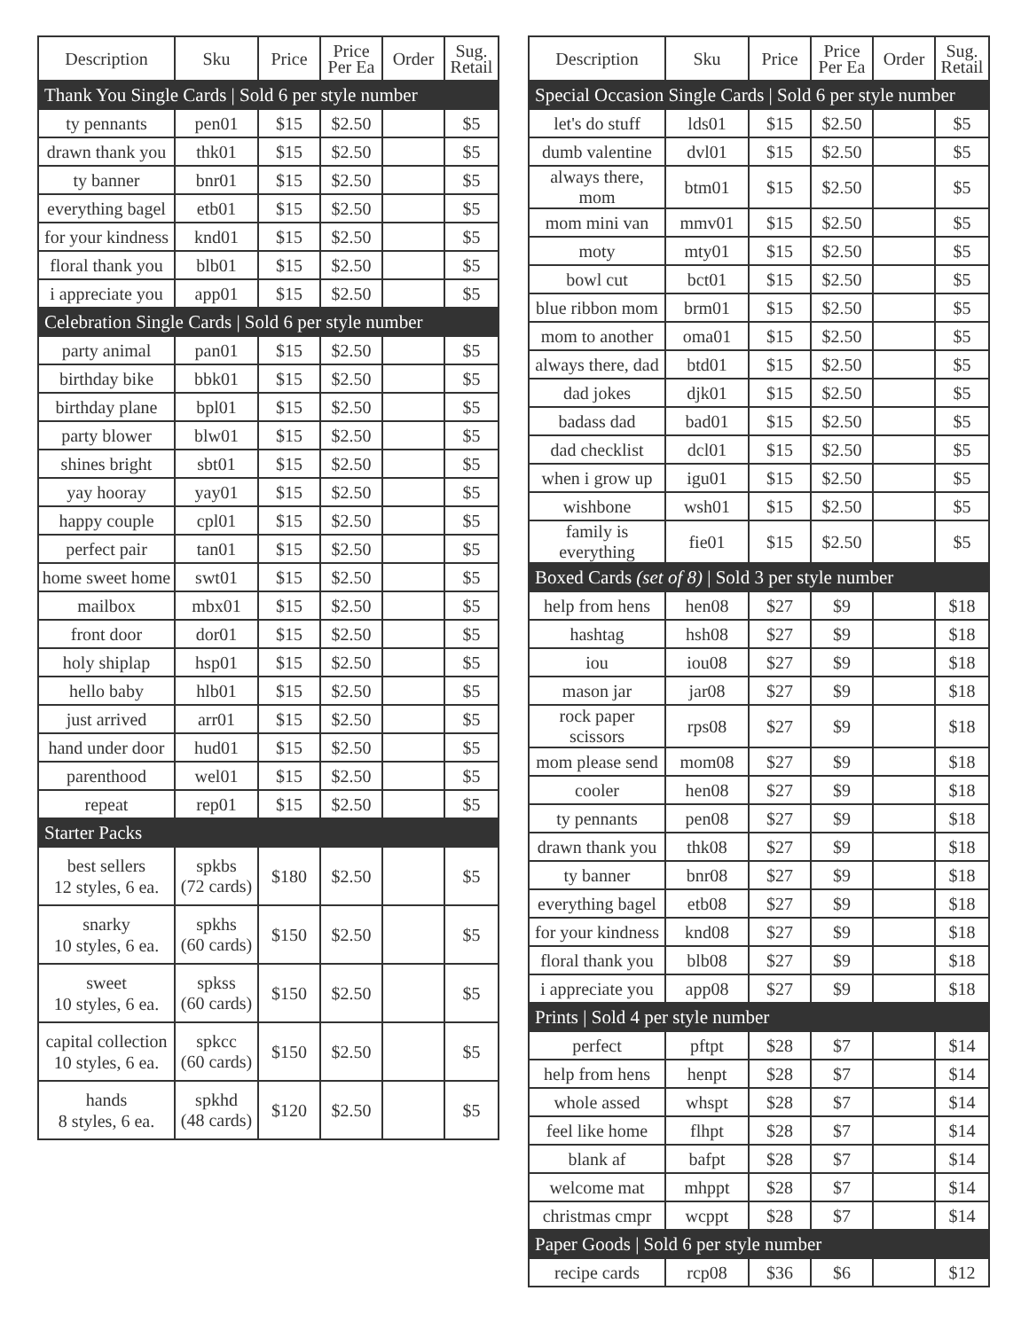| Description | Sku | Price | Price Per Ea | Order | Sug. Retail |
| --- | --- | --- | --- | --- | --- |
| Thank You Single Cards / Sold 6 per style number | | | | | |
| ty pennants | pen01 | $15 | $2.50 | | $5 |
| drawn thank you | thk01 | $15 | $2.50 | | $5 |
| ty banner | bnr01 | $15 | $2.50 | | $5 |
| everything bagel | etb01 | $15 | $2.50 | | $5 |
| for your kindness | knd01 | $15 | $2.50 | | $5 |
| floral thank you | blb01 | $15 | $2.50 | | $5 |
| i appreciate you | app01 | $15 | $2.50 | | $5 |
| Celebration Single Cards / Sold 6 per style number | | | | | |
| party animal | pan01 | $15 | $2.50 | | $5 |
| birthday bike | bbk01 | $15 | $2.50 | | $5 |
| birthday plane | bpl01 | $15 | $2.50 | | $5 |
| party blower | blw01 | $15 | $2.50 | | $5 |
| shines bright | sbt01 | $15 | $2.50 | | $5 |
| yay hooray | yay01 | $15 | $2.50 | | $5 |
| happy couple | cpl01 | $15 | $2.50 | | $5 |
| perfect pair | tan01 | $15 | $2.50 | | $5 |
| home sweet home | swt01 | $15 | $2.50 | | $5 |
| mailbox | mbx01 | $15 | $2.50 | | $5 |
| front door | dor01 | $15 | $2.50 | | $5 |
| holy shiplap | hsp01 | $15 | $2.50 | | $5 |
| hello baby | hlb01 | $15 | $2.50 | | $5 |
| just arrived | arr01 | $15 | $2.50 | | $5 |
| hand under door | hud01 | $15 | $2.50 | | $5 |
| parenthood | wel01 | $15 | $2.50 | | $5 |
| repeat | rep01 | $15 | $2.50 | | $5 |
| Starter Packs | | | | | |
| best sellers 12 styles, 6 ea. | spkbs (72 cards) | $180 | $2.50 | | $5 |
| snarky 10 styles, 6 ea. | spkhs (60 cards) | $150 | $2.50 | | $5 |
| sweet 10 styles, 6 ea. | spkss (60 cards) | $150 | $2.50 | | $5 |
| capital collection 10 styles, 6 ea. | spkcc (60 cards) | $150 | $2.50 | | $5 |
| hands 8 styles, 6 ea. | spkhd (48 cards) | $120 | $2.50 | | $5 |
| Description | Sku | Price | Price Per Ea | Order | Sug. Retail |
| --- | --- | --- | --- | --- | --- |
| Special Occasion Single Cards / Sold 6 per style number | | | | | |
| let's do stuff | lds01 | $15 | $2.50 | | $5 |
| dumb valentine | dvl01 | $15 | $2.50 | | $5 |
| always there, mom | btm01 | $15 | $2.50 | | $5 |
| mom mini van | mmv01 | $15 | $2.50 | | $5 |
| moty | mty01 | $15 | $2.50 | | $5 |
| bowl cut | bct01 | $15 | $2.50 | | $5 |
| blue ribbon mom | brm01 | $15 | $2.50 | | $5 |
| mom to another | oma01 | $15 | $2.50 | | $5 |
| always there, dad | btd01 | $15 | $2.50 | | $5 |
| dad jokes | djk01 | $15 | $2.50 | | $5 |
| badass dad | bad01 | $15 | $2.50 | | $5 |
| dad checklist | dcl01 | $15 | $2.50 | | $5 |
| when i grow up | igu01 | $15 | $2.50 | | $5 |
| wishbone | wsh01 | $15 | $2.50 | | $5 |
| family is everything | fie01 | $15 | $2.50 | | $5 |
| Boxed Cards (set of 8) / Sold 3 per style number | | | | | |
| help from hens | hen08 | $27 | $9 | | $18 |
| hashtag | hsh08 | $27 | $9 | | $18 |
| iou | iou08 | $27 | $9 | | $18 |
| mason jar | jar08 | $27 | $9 | | $18 |
| rock paper scissors | rps08 | $27 | $9 | | $18 |
| mom please send | mom08 | $27 | $9 | | $18 |
| cooler | hen08 | $27 | $9 | | $18 |
| ty pennants | pen08 | $27 | $9 | | $18 |
| drawn thank you | thk08 | $27 | $9 | | $18 |
| ty banner | bnr08 | $27 | $9 | | $18 |
| everything bagel | etb08 | $27 | $9 | | $18 |
| for your kindness | knd08 | $27 | $9 | | $18 |
| floral thank you | blb08 | $27 | $9 | | $18 |
| i appreciate you | app08 | $27 | $9 | | $18 |
| Prints / Sold 4 per style number | | | | | |
| perfect | pftpt | $28 | $7 | | $14 |
| help from hens | henpt | $28 | $7 | | $14 |
| whole assed | whspt | $28 | $7 | | $14 |
| feel like home | flhpt | $28 | $7 | | $14 |
| blank af | bafpt | $28 | $7 | | $14 |
| welcome mat | mhppt | $28 | $7 | | $14 |
| christmas cmpr | wcppt | $28 | $7 | | $14 |
| Paper Goods / Sold 6 per style number | | | | | |
| recipe cards | rcp08 | $36 | $6 | | $12 |